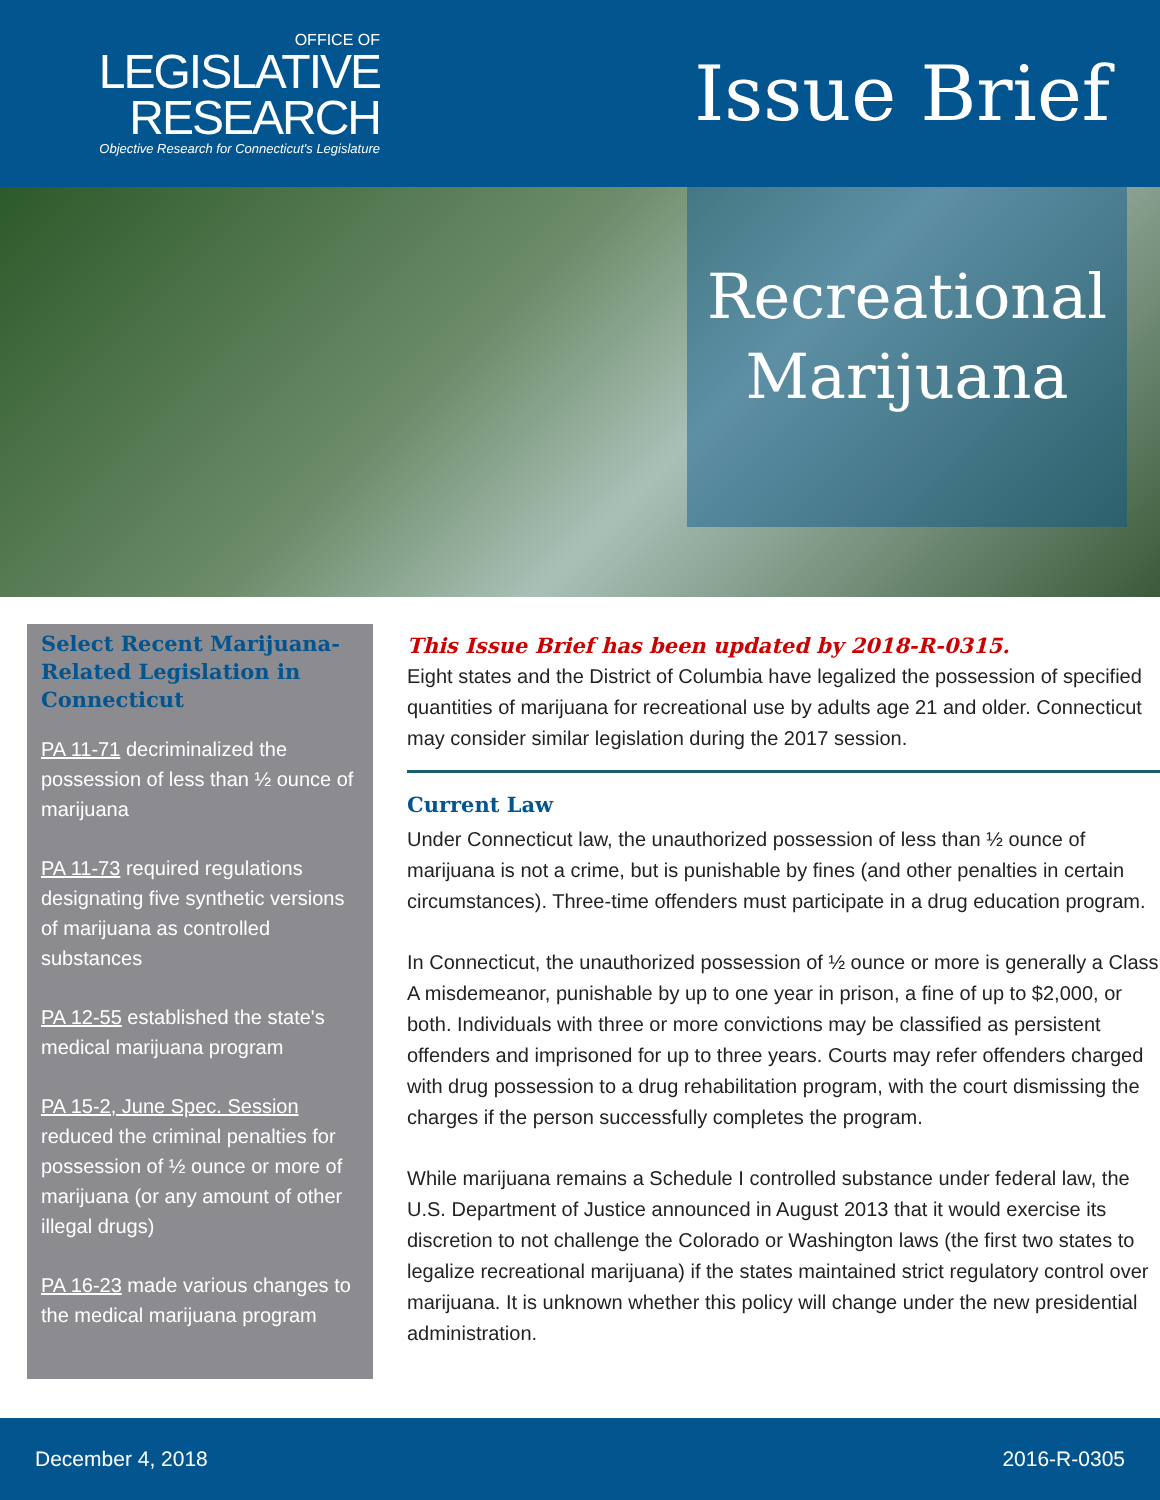OFFICE OF
LEGISLATIVE
RESEARCH
Objective Research for Connecticut's Legislature
Issue Brief
Recreational
Marijuana
Select Recent Marijuana-Related Legislation in Connecticut
PA 11-71 decriminalized the possession of less than ½ ounce of marijuana
PA 11-73 required regulations designating five synthetic versions of marijuana as controlled substances
PA 12-55 established the state's medical marijuana program
PA 15-2, June Spec. Session reduced the criminal penalties for possession of ½ ounce or more of marijuana (or any amount of other illegal drugs)
PA 16-23 made various changes to the medical marijuana program
This Issue Brief has been updated by 2018-R-0315.
Eight states and the District of Columbia have legalized the possession of specified quantities of marijuana for recreational use by adults age 21 and older. Connecticut may consider similar legislation during the 2017 session.
Current Law
Under Connecticut law, the unauthorized possession of less than ½ ounce of marijuana is not a crime, but is punishable by fines (and other penalties in certain circumstances). Three-time offenders must participate in a drug education program.
In Connecticut, the unauthorized possession of ½ ounce or more is generally a Class A misdemeanor, punishable by up to one year in prison, a fine of up to $2,000, or both. Individuals with three or more convictions may be classified as persistent offenders and imprisoned for up to three years. Courts may refer offenders charged with drug possession to a drug rehabilitation program, with the court dismissing the charges if the person successfully completes the program.
While marijuana remains a Schedule I controlled substance under federal law, the U.S. Department of Justice announced in August 2013 that it would exercise its discretion to not challenge the Colorado or Washington laws (the first two states to legalize recreational marijuana) if the states maintained strict regulatory control over marijuana. It is unknown whether this policy will change under the new presidential administration.
December 4, 2018 2016-R-0305